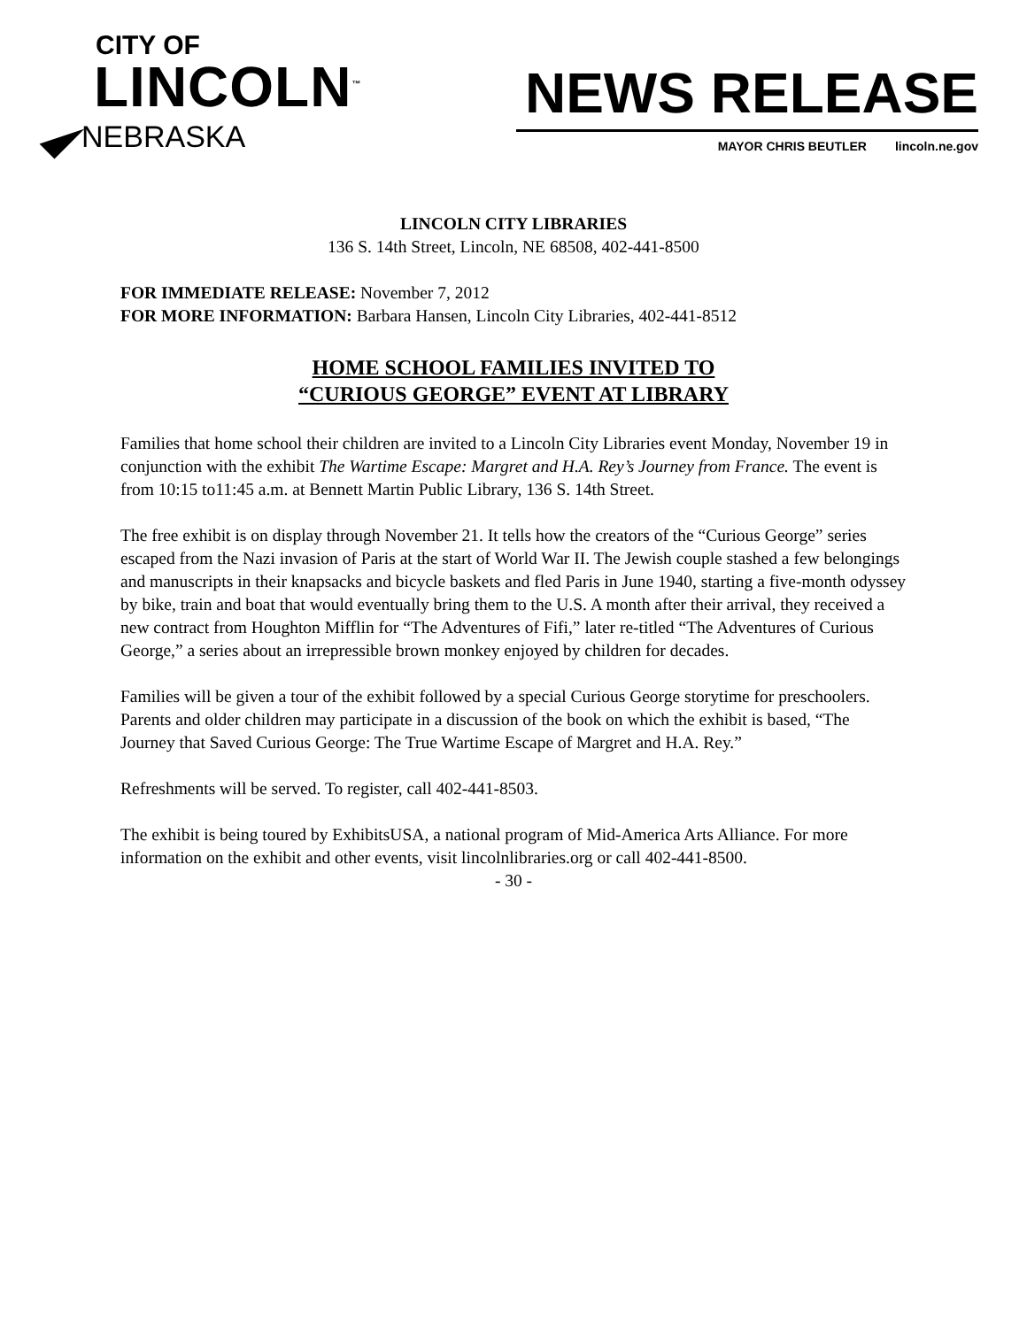CITY OF
LINCOLN<sup>™</sup>
NEBRASKA
NEWS RELEASE
MAYOR CHRIS BEUTLER lincoln.ne.gov
LINCOLN CITY LIBRARIES
136 S. 14th Street, Lincoln, NE 68508, 402-441-8500
FOR IMMEDIATE RELEASE: November 7, 2012
FOR MORE INFORMATION: Barbara Hansen, Lincoln City Libraries, 402-441-8512
HOME SCHOOL FAMILIES INVITED TO
“CURIOUS GEORGE” EVENT AT LIBRARY
Families that home school their children are invited to a Lincoln City Libraries event Monday, November 19 in conjunction with the exhibit The Wartime Escape: Margret and H.A. Rey’s Journey from France. The event is from 10:15 to11:45 a.m. at Bennett Martin Public Library, 136 S. 14th Street.
The free exhibit is on display through November 21. It tells how the creators of the “Curious George” series escaped from the Nazi invasion of Paris at the start of World War II. The Jewish couple stashed a few belongings and manuscripts in their knapsacks and bicycle baskets and fled Paris in June 1940, starting a five-month odyssey by bike, train and boat that would eventually bring them to the U.S. A month after their arrival, they received a new contract from Houghton Mifflin for “The Adventures of Fifi,” later re-titled “The Adventures of Curious George,” a series about an irrepressible brown monkey enjoyed by children for decades.
Families will be given a tour of the exhibit followed by a special Curious George storytime for preschoolers. Parents and older children may participate in a discussion of the book on which the exhibit is based, “The Journey that Saved Curious George: The True Wartime Escape of Margret and H.A. Rey.”
Refreshments will be served. To register, call 402-441-8503.
The exhibit is being toured by ExhibitsUSA, a national program of Mid-America Arts Alliance. For more information on the exhibit and other events, visit lincolnlibraries.org or call 402-441-8500.
- 30 -